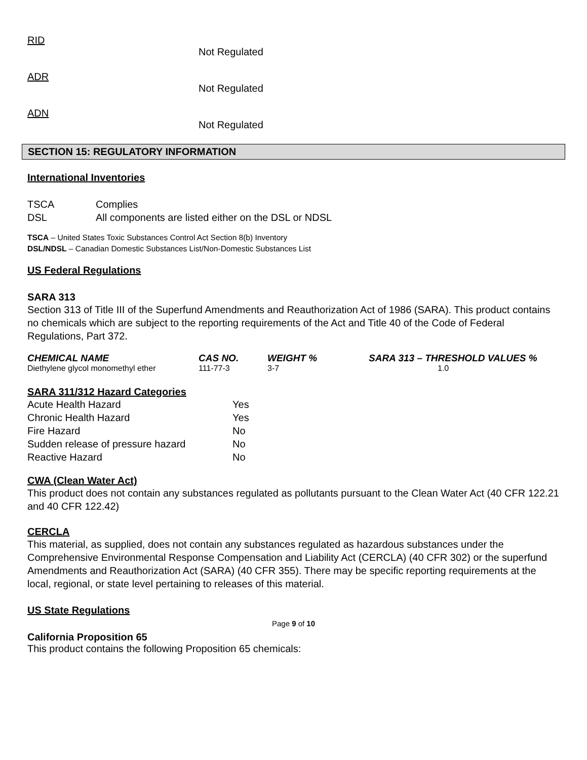RID
Not Regulated
ADR
Not Regulated
ADN
Not Regulated
SECTION 15: REGULATORY INFORMATION
International Inventories
| TSCA | Complies |
| DSL | All components are listed either on the DSL or NDSL |
TSCA – United States Toxic Substances Control Act Section 8(b) Inventory
DSL/NDSL – Canadian Domestic Substances List/Non-Domestic Substances List
US Federal Regulations
SARA 313
Section 313 of Title III of the Superfund Amendments and Reauthorization Act of 1986 (SARA). This product contains no chemicals which are subject to the reporting requirements of the Act and Title 40 of the Code of Federal Regulations, Part 372.
| CHEMICAL NAME | CAS NO. | WEIGHT % | SARA 313 – THRESHOLD VALUES % |
| --- | --- | --- | --- |
| Diethylene glycol monomethyl ether | 111-77-3 | 3-7 | 1.0 |
SARA 311/312 Hazard Categories
| Acute Health Hazard | Yes |
| Chronic Health Hazard | Yes |
| Fire Hazard | No |
| Sudden release of pressure hazard | No |
| Reactive Hazard | No |
CWA (Clean Water Act)
This product does not contain any substances regulated as pollutants pursuant to the Clean Water Act (40 CFR 122.21 and 40 CFR 122.42)
CERCLA
This material, as supplied, does not contain any substances regulated as hazardous substances under the Comprehensive Environmental Response Compensation and Liability Act (CERCLA) (40 CFR 302) or the superfund Amendments and Reauthorization Act (SARA) (40 CFR 355). There may be specific reporting requirements at the local, regional, or state level pertaining to releases of this material.
US State Regulations
California Proposition 65
This product contains the following Proposition 65 chemicals:
Page 9 of 10